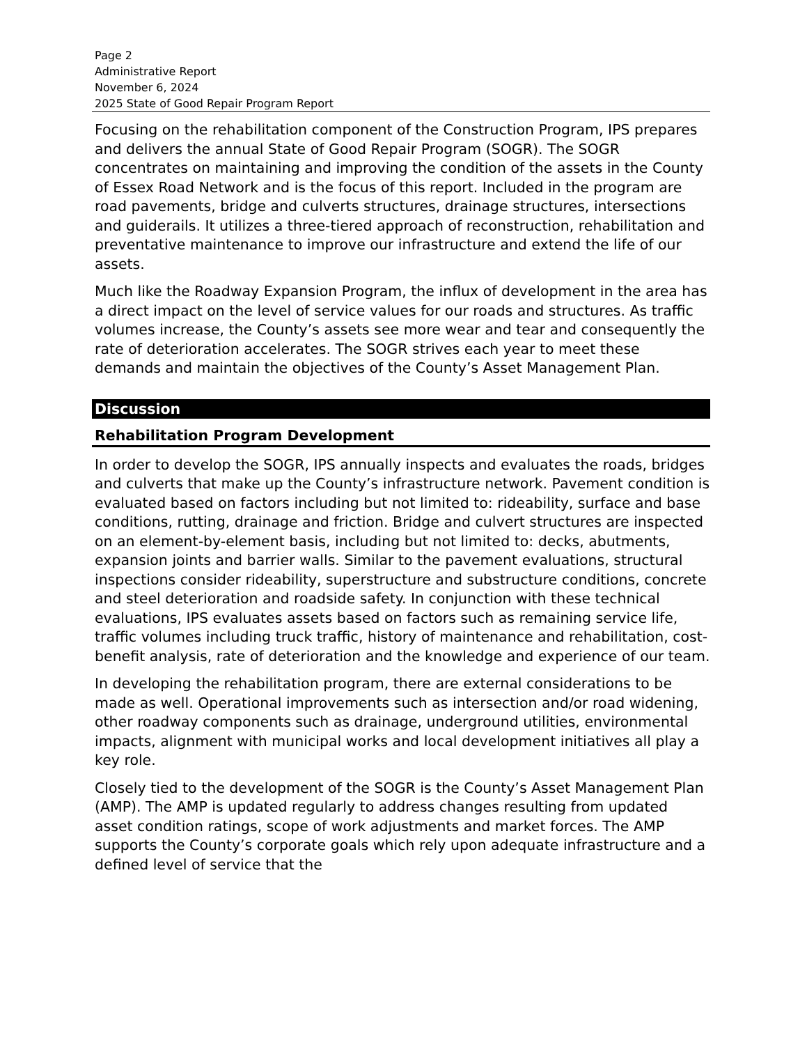Page 2
Administrative Report
November 6, 2024
2025 State of Good Repair Program Report
Focusing on the rehabilitation component of the Construction Program, IPS prepares and delivers the annual State of Good Repair Program (SOGR). The SOGR concentrates on maintaining and improving the condition of the assets in the County of Essex Road Network and is the focus of this report. Included in the program are road pavements, bridge and culverts structures, drainage structures, intersections and guiderails. It utilizes a three-tiered approach of reconstruction, rehabilitation and preventative maintenance to improve our infrastructure and extend the life of our assets.
Much like the Roadway Expansion Program, the influx of development in the area has a direct impact on the level of service values for our roads and structures. As traffic volumes increase, the County’s assets see more wear and tear and consequently the rate of deterioration accelerates. The SOGR strives each year to meet these demands and maintain the objectives of the County’s Asset Management Plan.
Discussion
Rehabilitation Program Development
In order to develop the SOGR, IPS annually inspects and evaluates the roads, bridges and culverts that make up the County’s infrastructure network. Pavement condition is evaluated based on factors including but not limited to: rideability, surface and base conditions, rutting, drainage and friction. Bridge and culvert structures are inspected on an element-by-element basis, including but not limited to: decks, abutments, expansion joints and barrier walls. Similar to the pavement evaluations, structural inspections consider rideability, superstructure and substructure conditions, concrete and steel deterioration and roadside safety. In conjunction with these technical evaluations, IPS evaluates assets based on factors such as remaining service life, traffic volumes including truck traffic, history of maintenance and rehabilitation, cost-benefit analysis, rate of deterioration and the knowledge and experience of our team.
In developing the rehabilitation program, there are external considerations to be made as well. Operational improvements such as intersection and/or road widening, other roadway components such as drainage, underground utilities, environmental impacts, alignment with municipal works and local development initiatives all play a key role.
Closely tied to the development of the SOGR is the County’s Asset Management Plan (AMP). The AMP is updated regularly to address changes resulting from updated asset condition ratings, scope of work adjustments and market forces. The AMP supports the County’s corporate goals which rely upon adequate infrastructure and a defined level of service that the